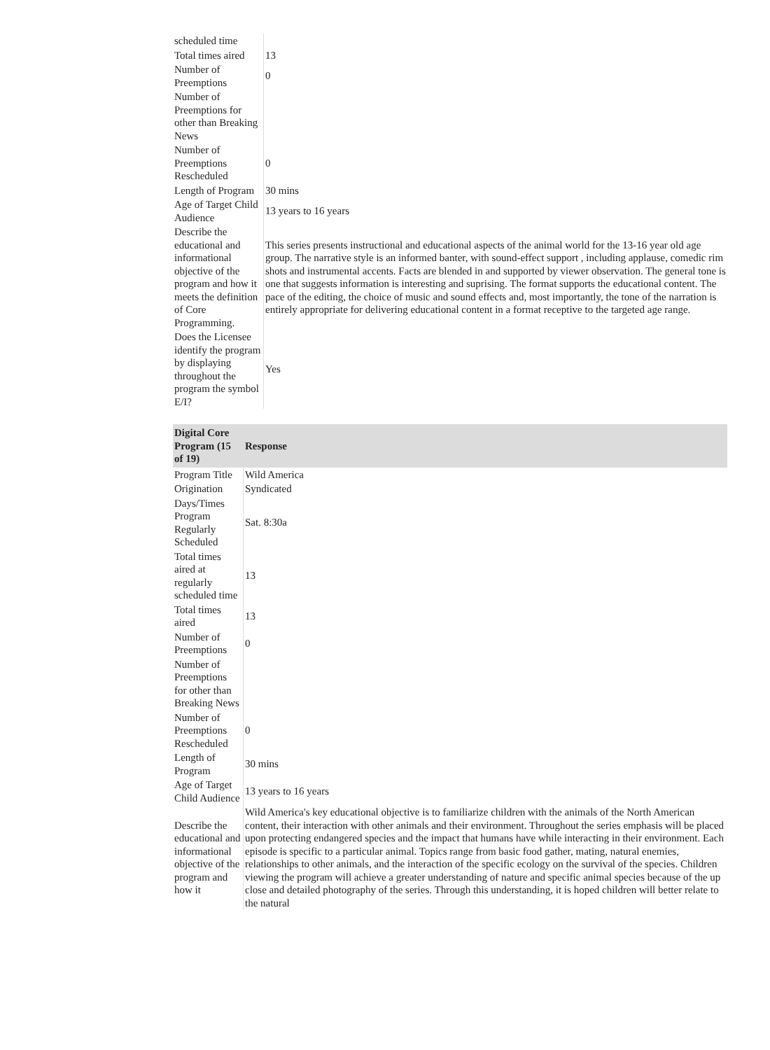| scheduled time | |
| Total times aired | 13 |
| Number of Preemptions | 0 |
| Number of Preemptions for other than Breaking News | |
| Number of Preemptions Rescheduled | 0 |
| Length of Program | 30 mins |
| Age of Target Child Audience | 13 years to 16 years |
| Describe the educational and informational objective of the program and how it meets the definition of Core Programming. | This series presents instructional and educational aspects of the animal world for the 13-16 year old age group. The narrative style is an informed banter, with sound-effect support , including applause, comedic rim shots and instrumental accents. Facts are blended in and supported by viewer observation. The general tone is one that suggests information is interesting and suprising. The format supports the educational content. The pace of the editing, the choice of music and sound effects and, most importantly, the tone of the narration is entirely appropriate for delivering educational content in a format receptive to the targeted age range. |
| Does the Licensee identify the program by displaying throughout the program the symbol E/I? | Yes |
| Digital Core Program (15 of 19) | Response |
| --- | --- |
| Program Title | Wild America |
| Origination | Syndicated |
| Days/Times Program Regularly Scheduled | Sat. 8:30a |
| Total times aired at regularly scheduled time | 13 |
| Total times aired | 13 |
| Number of Preemptions | 0 |
| Number of Preemptions for other than Breaking News | |
| Number of Preemptions Rescheduled | 0 |
| Length of Program | 30 mins |
| Age of Target Child Audience | 13 years to 16 years |
| Describe the educational and informational objective of the program and how it | Wild America's key educational objective is to familiarize children with the animals of the North American content, their interaction with other animals and their environment. Throughout the series emphasis will be placed upon protecting endangered species and the impact that humans have while interacting in their environment. Each episode is specific to a particular animal. Topics range from basic food gather, mating, natural enemies, relationships to other animals, and the interaction of the specific ecology on the survival of the species. Children viewing the program will achieve a greater understanding of nature and specific animal species because of the up close and detailed photography of the series. Through this understanding, it is hoped children will better relate to the natural |